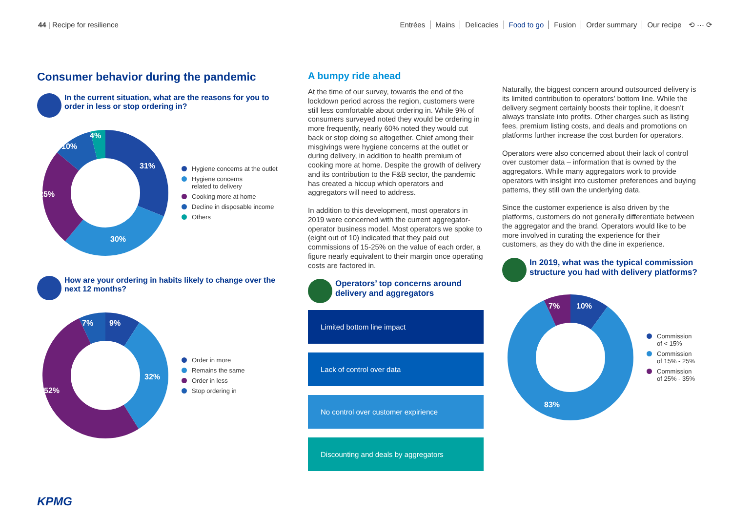44 | Recipe for resilience Entrées Mains Delicacies Food to go Fusion Order summary Our recipe ⟲ ⋯ ⟳
Consumer behavior during the pandemic
In the current situation, what are the reasons for you to order in less or stop ordering in?
31%
30%
25%
10%
4%
Hygiene concerns at the outlet
Hygiene concerns
related to delivery
Cooking more at home
Decline in disposable income
Others
How are your ordering in habits likely to change over the next 12 months?
9%
7%
32%
52%
Order in more
Remains the same
Order in less
Stop ordering in
A bumpy ride ahead
At the time of our survey, towards the end of the lockdown period across the region, customers were still less comfortable about ordering in. While 9% of consumers surveyed noted they would be ordering in more frequently, nearly 60% noted they would cut back or stop doing so altogether. Chief among their misgivings were hygiene concerns at the outlet or during delivery, in addition to health premium of cooking more at home. Despite the growth of delivery and its contribution to the F&B sector, the pandemic has created a hiccup which operators and aggregators will need to address.
In addition to this development, most operators in 2019 were concerned with the current aggregator-operator business model. Most operators we spoke to (eight out of 10) indicated that they paid out commissions of 15-25% on the value of each order, a figure nearly equivalent to their margin once operating costs are factored in.
Operators’ top concerns around delivery and aggregators
Limited bottom line impact
Lack of control over data
No control over customer expirience
Discounting and deals by aggregators
Naturally, the biggest concern around outsourced delivery is its limited contribution to operators’ bottom line. While the delivery segment certainly boosts their topline, it doesn’t always translate into profits. Other charges such as listing fees, premium listing costs, and deals and promotions on platforms further increase the cost burden for operators.
Operators were also concerned about their lack of control over customer data – information that is owned by the aggregators. While many aggregators work to provide operators with insight into customer preferences and buying patterns, they still own the underlying data.
Since the customer experience is also driven by the platforms, customers do not generally differentiate between the aggregator and the brand. Operators would like to be more involved in curating the experience for their customers, as they do with the dine in experience.
In 2019, what was the typical commission structure you had with delivery platforms?
10%
7%
83%
Commission
of < 15%
Commission
of 15% - 25%
Commission
of 25% - 35%
KPMG